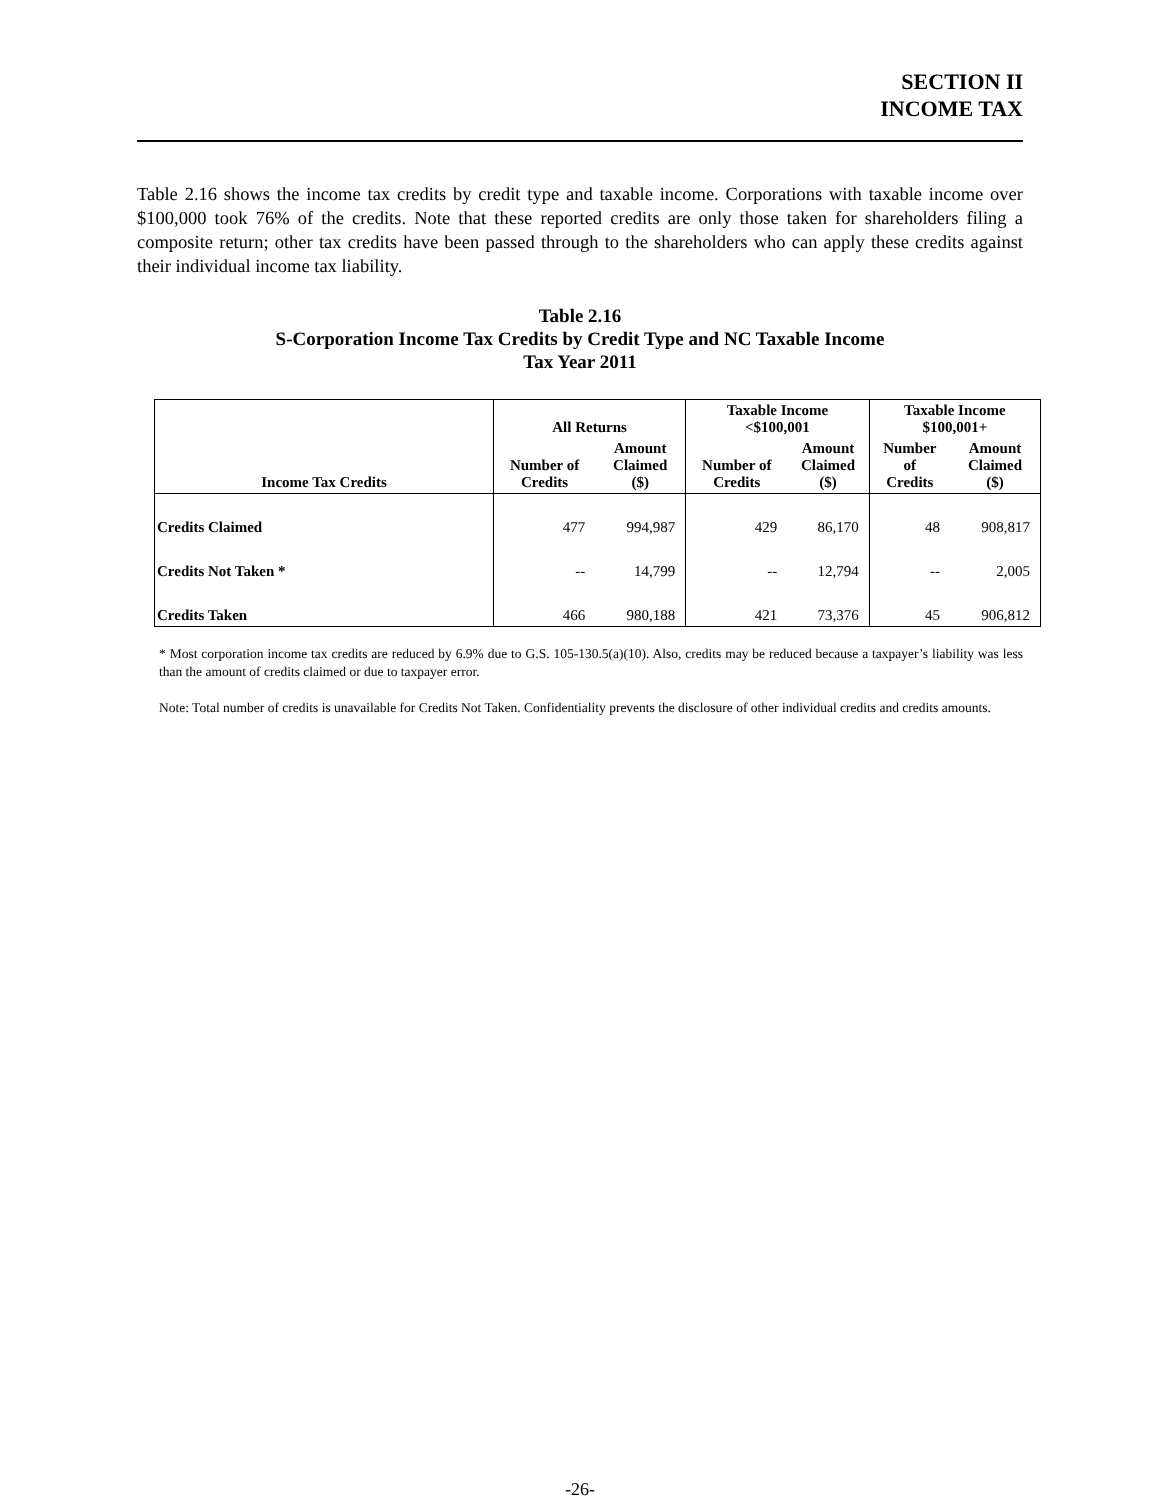SECTION II
INCOME TAX
Table 2.16 shows the income tax credits by credit type and taxable income. Corporations with taxable income over $100,000 took 76% of the credits. Note that these reported credits are only those taken for shareholders filing a composite return; other tax credits have been passed through to the shareholders who can apply these credits against their individual income tax liability.
Table 2.16
S-Corporation Income Tax Credits by Credit Type and NC Taxable Income
Tax Year 2011
| Income Tax Credits | All Returns | | Taxable Income <$100,001 | | Taxable Income $100,001+ | |
| --- | --- | --- | --- | --- | --- | --- |
| | Number of Credits | Amount Claimed ($) | Number of Credits | Amount Claimed ($) | Number of Credits | Amount Claimed ($) |
| Credits Claimed | 477 | 994,987 | 429 | 86,170 | 48 | 908,817 |
| Credits Not Taken * | -- | 14,799 | -- | 12,794 | -- | 2,005 |
| Credits Taken | 466 | 980,188 | 421 | 73,376 | 45 | 906,812 |
* Most corporation income tax credits are reduced by 6.9% due to G.S. 105-130.5(a)(10). Also, credits may be reduced because a taxpayer’s liability was less than the amount of credits claimed or due to taxpayer error.
Note: Total number of credits is unavailable for Credits Not Taken. Confidentiality prevents the disclosure of other individual credits and credits amounts.
-26-